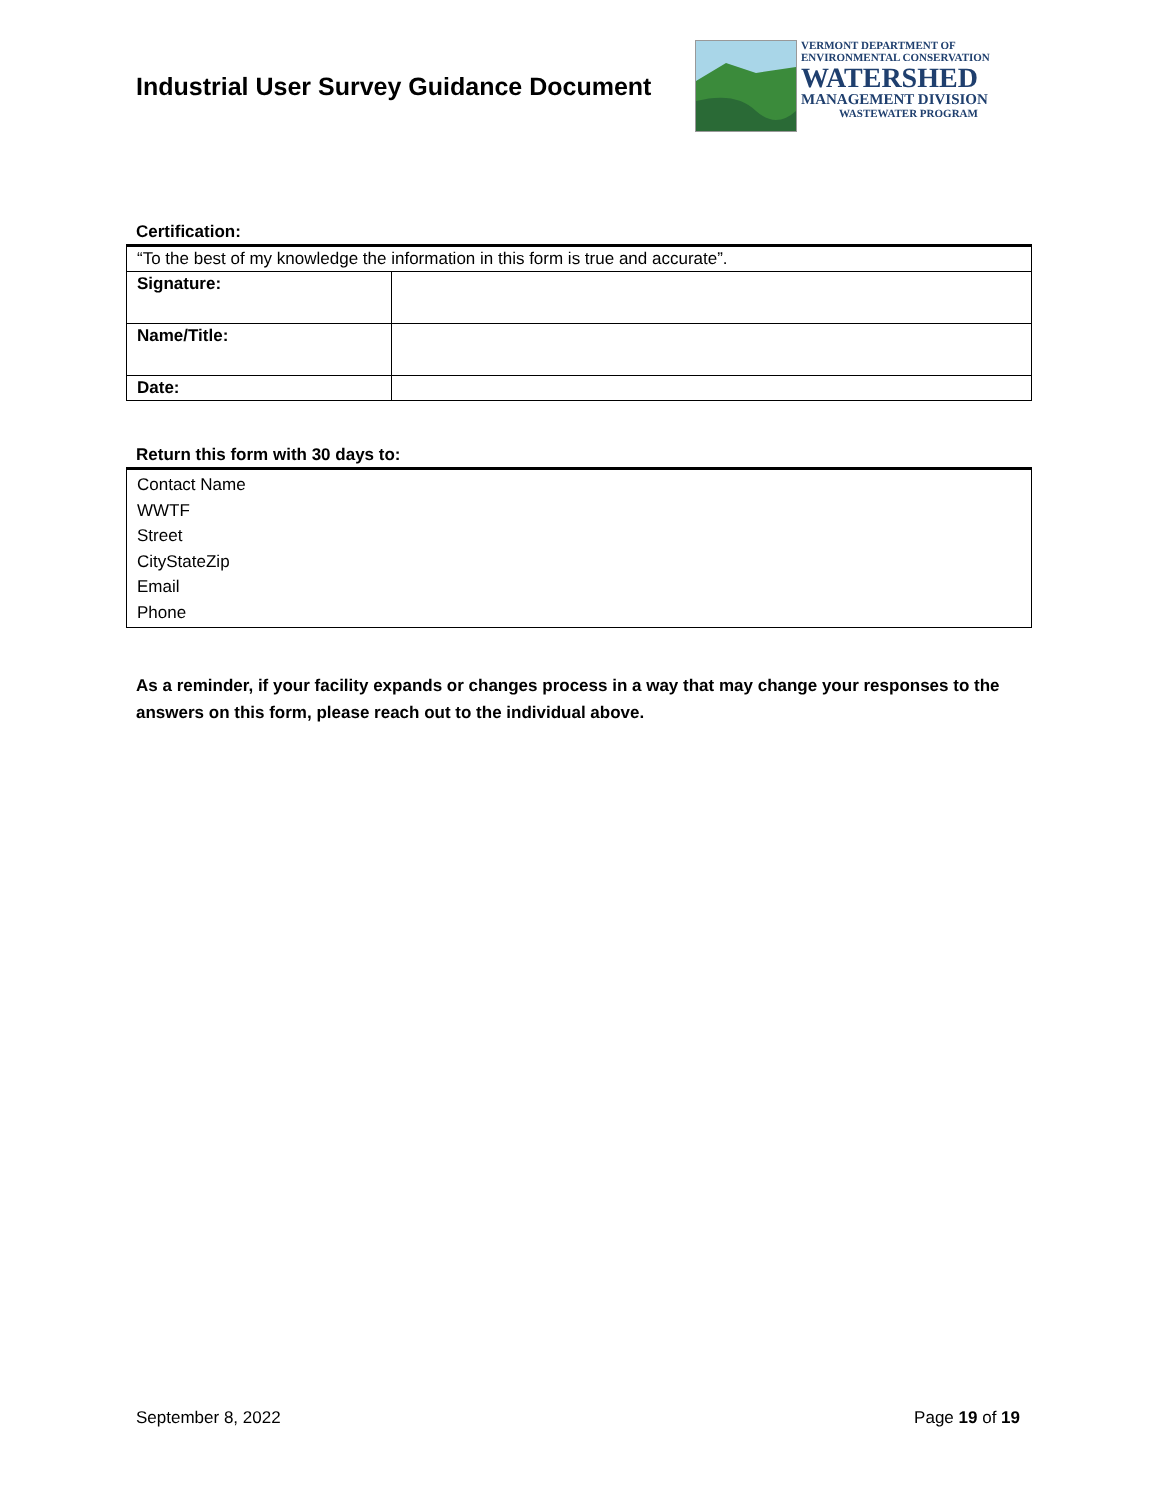Industrial User Survey Guidance Document
VERMONT DEPARTMENT OF
ENVIRONMENTAL CONSERVATION
WATERSHED
MANAGEMENT DIVISION
WASTEWATER PROGRAM
Certification:
| “To the best of my knowledge the information in this form is true and accurate”. | |
| Signature: | |
| Name/Title: | |
| Date: | |
Return this form with 30 days to:
| Contact Name WWTF Street CityStateZip Email Phone |
As a reminder, if your facility expands or changes process in a way that may change your responses to the answers on this form, please reach out to the individual above.
September 8, 2022 Page 19 of 19